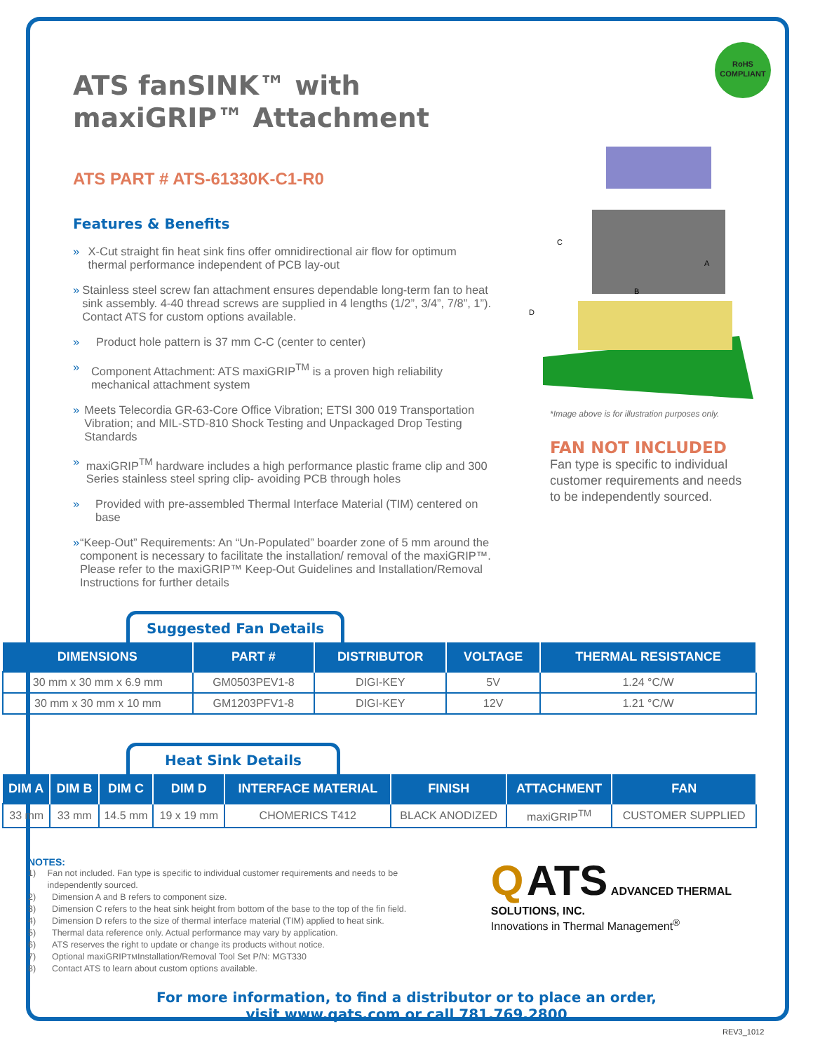RoHS
COMPLIANT
ATS fanSINK™ with
maxiGRIP™ Attachment
ATS PART # ATS-61330K-C1-R0
Features & Benefits
» X-Cut straight fin heat sink fins offer omnidirectional air flow for optimum thermal performance independent of PCB lay-out
» Stainless steel screw fan attachment ensures dependable long-term fan to heat sink assembly. 4-40 thread screws are supplied in 4 lengths (1/2”, 3/4”, 7/8”, 1”). Contact ATS for custom options available.
» Product hole pattern is 37 mm C-C (center to center)
» Component Attachment: ATS maxiGRIP<sup>TM</sup> is a proven high reliability mechanical attachment system
» Meets Telecordia GR-63-Core Office Vibration; ETSI 300 019 Transportation Vibration; and MIL-STD-810 Shock Testing and Unpackaged Drop Testing Standards
» maxiGRIP<sup>TM</sup> hardware includes a high performance plastic frame clip and 300 Series stainless steel spring clip- avoiding PCB through holes
» Provided with pre-assembled Thermal Interface Material (TIM) centered on base
» “Keep-Out” Requirements: An “Un-Populated” boarder zone of 5 mm around the component is necessary to facilitate the installation/ removal of the maxiGRIP™. Please refer to the maxiGRIP™ Keep-Out Guidelines and Installation/Removal Instructions for further details
C
A
B
D
*Image above is for illustration purposes only.
FAN NOT INCLUDED
Fan type is specific to individual customer requirements and needs to be independently sourced.
Suggested Fan Details
| DIMENSIONS | PART # | DISTRIBUTOR | VOLTAGE | THERMAL RESISTANCE |
| --- | --- | --- | --- | --- |
| 30 mm x 30 mm x 6.9 mm | GM0503PEV1-8 | DIGI-KEY | 5V | 1.24 °C/W |
| 30 mm x 30 mm x 10 mm | GM1203PFV1-8 | DIGI-KEY | 12V | 1.21 °C/W |
Heat Sink Details
| DIM A | DIM B | DIM C | DIM D | INTERFACE MATERIAL | FINISH | ATTACHMENT | FAN |
| --- | --- | --- | --- | --- | --- | --- | --- |
| 33 mm | 33 mm | 14.5 mm | 19 x 19 mm | CHOMERICS T412 | BLACK ANODIZED | maxiGRIP<sup>TM</sup> | CUSTOMER SUPPLIED |
NOTES:
1) Fan not included. Fan type is specific to individual customer requirements and needs to be independently sourced.
2) Dimension A and B refers to component size.
3) Dimension C refers to the heat sink height from bottom of the base to the top of the fin field.
4) Dimension D refers to the size of thermal interface material (TIM) applied to heat sink.
5) Thermal data reference only. Actual performance may vary by application.
6) ATS reserves the right to update or change its products without notice.
7) Optional maxiGRIP<sup>TM</sup> Installation/Removal Tool Set P/N: MGT330
8) Contact ATS to learn about custom options available.
Q ATS ADVANCED THERMAL SOLUTIONS, INC.
Innovations in Thermal Management<sup>®</sup>
For more information, to find a distributor or to place an order,
visit www.qats.com or call 781.769.2800
REV3_1012